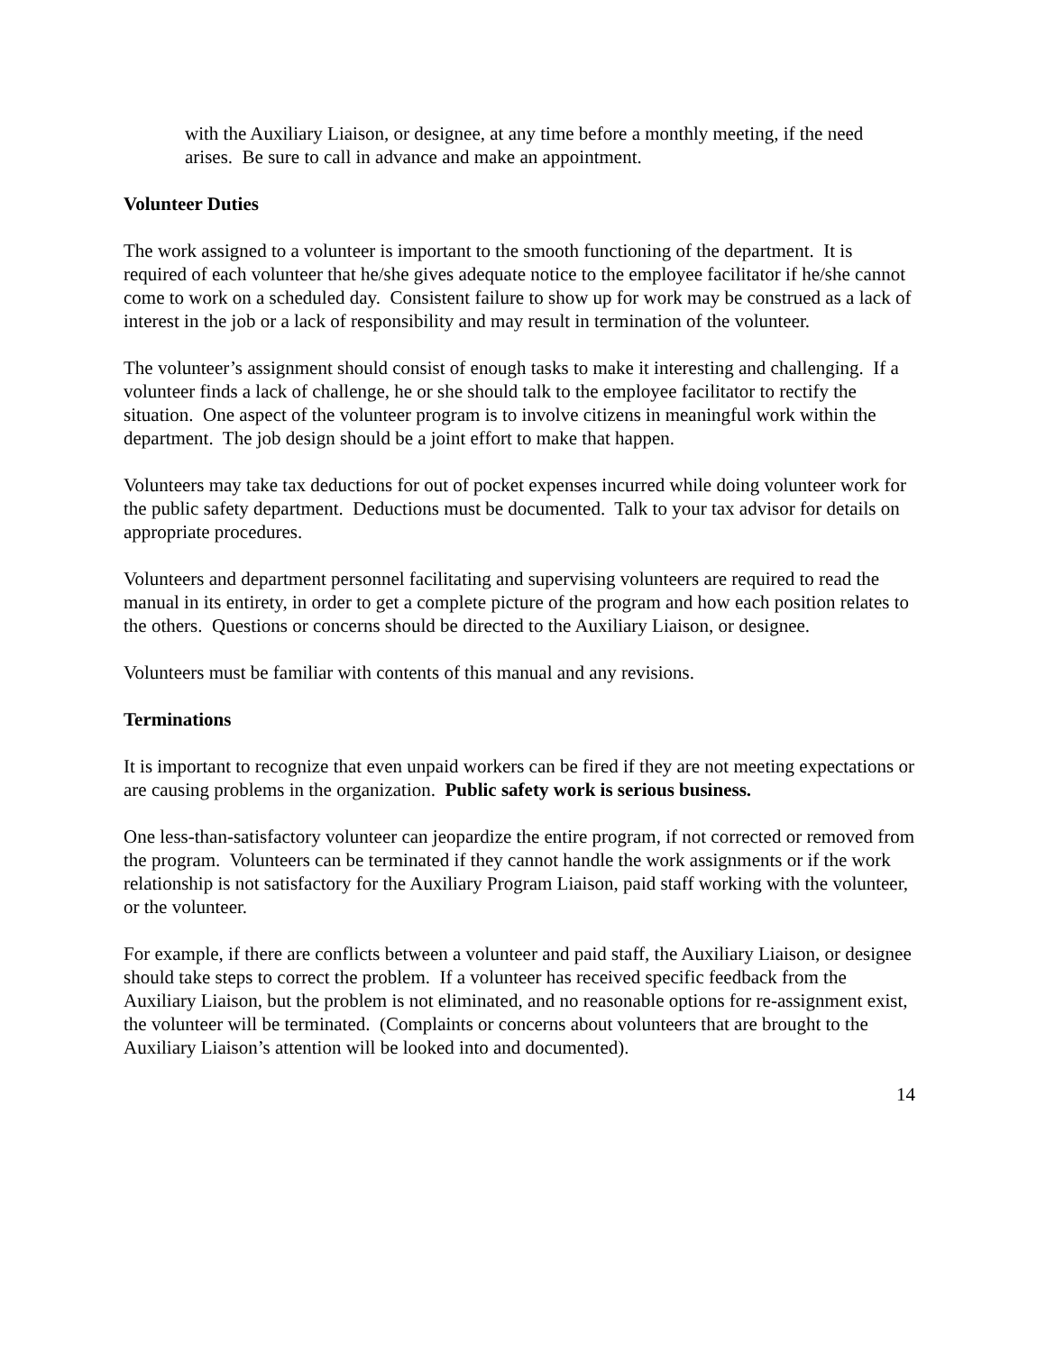with the Auxiliary Liaison, or designee, at any time before a monthly meeting, if the need arises. Be sure to call in advance and make an appointment.
Volunteer Duties
The work assigned to a volunteer is important to the smooth functioning of the department. It is required of each volunteer that he/she gives adequate notice to the employee facilitator if he/she cannot come to work on a scheduled day. Consistent failure to show up for work may be construed as a lack of interest in the job or a lack of responsibility and may result in termination of the volunteer.
The volunteer’s assignment should consist of enough tasks to make it interesting and challenging. If a volunteer finds a lack of challenge, he or she should talk to the employee facilitator to rectify the situation. One aspect of the volunteer program is to involve citizens in meaningful work within the department. The job design should be a joint effort to make that happen.
Volunteers may take tax deductions for out of pocket expenses incurred while doing volunteer work for the public safety department. Deductions must be documented. Talk to your tax advisor for details on appropriate procedures.
Volunteers and department personnel facilitating and supervising volunteers are required to read the manual in its entirety, in order to get a complete picture of the program and how each position relates to the others. Questions or concerns should be directed to the Auxiliary Liaison, or designee.
Volunteers must be familiar with contents of this manual and any revisions.
Terminations
It is important to recognize that even unpaid workers can be fired if they are not meeting expectations or are causing problems in the organization. Public safety work is serious business.
One less-than-satisfactory volunteer can jeopardize the entire program, if not corrected or removed from the program. Volunteers can be terminated if they cannot handle the work assignments or if the work relationship is not satisfactory for the Auxiliary Program Liaison, paid staff working with the volunteer, or the volunteer.
For example, if there are conflicts between a volunteer and paid staff, the Auxiliary Liaison, or designee should take steps to correct the problem. If a volunteer has received specific feedback from the Auxiliary Liaison, but the problem is not eliminated, and no reasonable options for re-assignment exist, the volunteer will be terminated. (Complaints or concerns about volunteers that are brought to the Auxiliary Liaison’s attention will be looked into and documented).
14